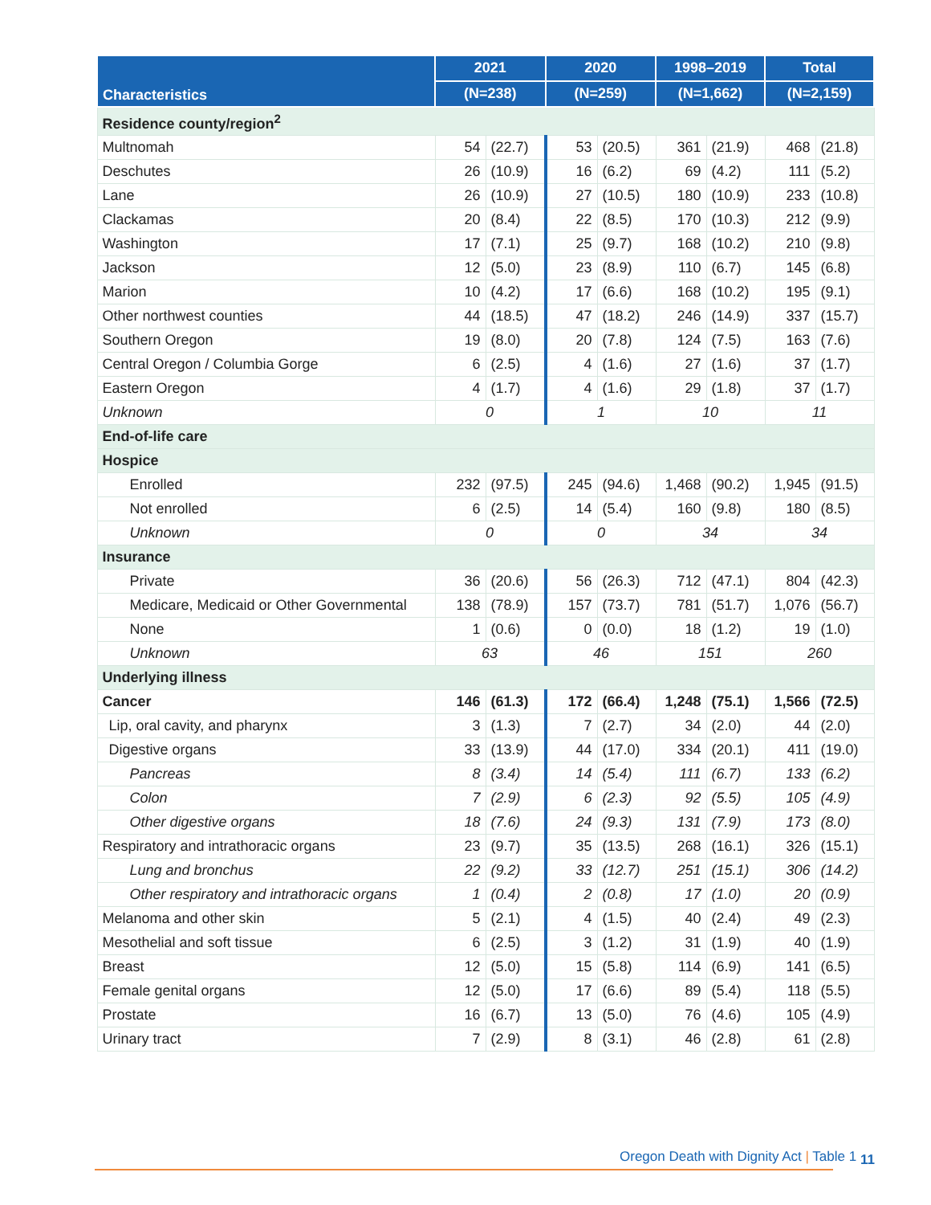| Characteristics | 2021 | | 2020 | | 1998–2019 | | Total | |
| --- | --- | --- | --- | --- | --- | --- | --- | --- |
| | (N=238) | | (N=259) | | (N=1,662) | | (N=2,159) | |
| Residence county/region<sup>2</sup> | | | | | | | | |
| Multnomah | 54 | (22.7) | 53 | (20.5) | 361 | (21.9) | 468 | (21.8) |
| Deschutes | 26 | (10.9) | 16 | (6.2) | 69 | (4.2) | 111 | (5.2) |
| Lane | 26 | (10.9) | 27 | (10.5) | 180 | (10.9) | 233 | (10.8) |
| Clackamas | 20 | (8.4) | 22 | (8.5) | 170 | (10.3) | 212 | (9.9) |
| Washington | 17 | (7.1) | 25 | (9.7) | 168 | (10.2) | 210 | (9.8) |
| Jackson | 12 | (5.0) | 23 | (8.9) | 110 | (6.7) | 145 | (6.8) |
| Marion | 10 | (4.2) | 17 | (6.6) | 168 | (10.2) | 195 | (9.1) |
| Other northwest counties | 44 | (18.5) | 47 | (18.2) | 246 | (14.9) | 337 | (15.7) |
| Southern Oregon | 19 | (8.0) | 20 | (7.8) | 124 | (7.5) | 163 | (7.6) |
| Central Oregon / Columbia Gorge | 6 | (2.5) | 4 | (1.6) | 27 | (1.6) | 37 | (1.7) |
| Eastern Oregon | 4 | (1.7) | 4 | (1.6) | 29 | (1.8) | 37 | (1.7) |
| Unknown | 0 | | 1 | | 10 | | 11 | |
| End-of-life care | | | | | | | | |
| Hospice | | | | | | | | |
| Enrolled | 232 | (97.5) | 245 | (94.6) | 1,468 | (90.2) | 1,945 | (91.5) |
| Not enrolled | 6 | (2.5) | 14 | (5.4) | 160 | (9.8) | 180 | (8.5) |
| Unknown | 0 | | 0 | | 34 | | 34 | |
| Insurance | | | | | | | | |
| Private | 36 | (20.6) | 56 | (26.3) | 712 | (47.1) | 804 | (42.3) |
| Medicare, Medicaid or Other Governmental | 138 | (78.9) | 157 | (73.7) | 781 | (51.7) | 1,076 | (56.7) |
| None | 1 | (0.6) | 0 | (0.0) | 18 | (1.2) | 19 | (1.0) |
| Unknown | 63 | | 46 | | 151 | | 260 | |
| Underlying illness | | | | | | | | |
| Cancer | 146 | (61.3) | 172 | (66.4) | 1,248 | (75.1) | 1,566 | (72.5) |
| Lip, oral cavity, and pharynx | 3 | (1.3) | 7 | (2.7) | 34 | (2.0) | 44 | (2.0) |
| Digestive organs | 33 | (13.9) | 44 | (17.0) | 334 | (20.1) | 411 | (19.0) |
| Pancreas | 8 | (3.4) | 14 | (5.4) | 111 | (6.7) | 133 | (6.2) |
| Colon | 7 | (2.9) | 6 | (2.3) | 92 | (5.5) | 105 | (4.9) |
| Other digestive organs | 18 | (7.6) | 24 | (9.3) | 131 | (7.9) | 173 | (8.0) |
| Respiratory and intrathoracic organs | 23 | (9.7) | 35 | (13.5) | 268 | (16.1) | 326 | (15.1) |
| Lung and bronchus | 22 | (9.2) | 33 | (12.7) | 251 | (15.1) | 306 | (14.2) |
| Other respiratory and intrathoracic organs | 1 | (0.4) | 2 | (0.8) | 17 | (1.0) | 20 | (0.9) |
| Melanoma and other skin | 5 | (2.1) | 4 | (1.5) | 40 | (2.4) | 49 | (2.3) |
| Mesothelial and soft tissue | 6 | (2.5) | 3 | (1.2) | 31 | (1.9) | 40 | (1.9) |
| Breast | 12 | (5.0) | 15 | (5.8) | 114 | (6.9) | 141 | (6.5) |
| Female genital organs | 12 | (5.0) | 17 | (6.6) | 89 | (5.4) | 118 | (5.5) |
| Prostate | 16 | (6.7) | 13 | (5.0) | 76 | (4.6) | 105 | (4.9) |
| Urinary tract | 7 | (2.9) | 8 | (3.1) | 46 | (2.8) | 61 | (2.8) |
Oregon Death with Dignity Act | Table 1
11